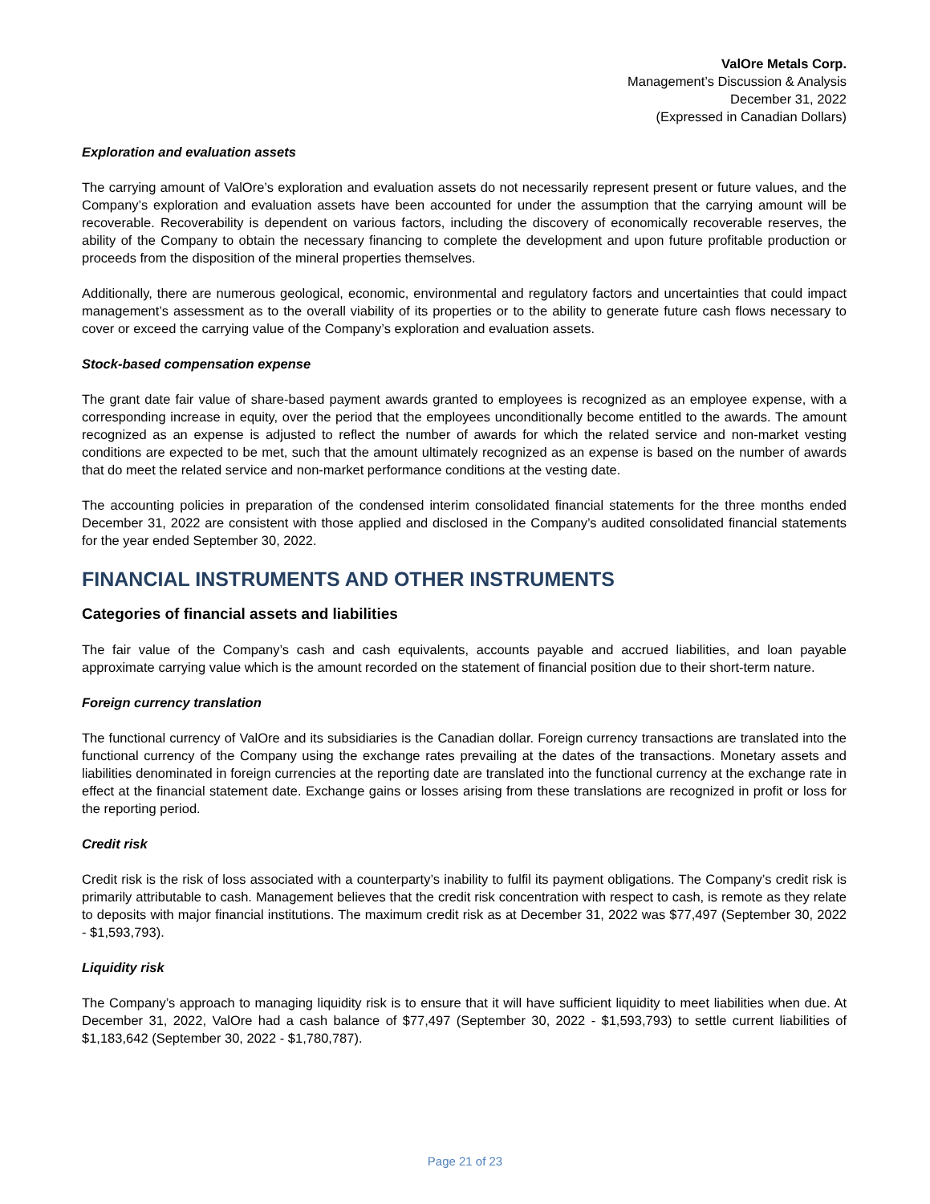ValOre Metals Corp.
Management’s Discussion & Analysis
December 31, 2022
(Expressed in Canadian Dollars)
Exploration and evaluation assets
The carrying amount of ValOre’s exploration and evaluation assets do not necessarily represent present or future values, and the Company’s exploration and evaluation assets have been accounted for under the assumption that the carrying amount will be recoverable. Recoverability is dependent on various factors, including the discovery of economically recoverable reserves, the ability of the Company to obtain the necessary financing to complete the development and upon future profitable production or proceeds from the disposition of the mineral properties themselves.
Additionally, there are numerous geological, economic, environmental and regulatory factors and uncertainties that could impact management’s assessment as to the overall viability of its properties or to the ability to generate future cash flows necessary to cover or exceed the carrying value of the Company’s exploration and evaluation assets.
Stock-based compensation expense
The grant date fair value of share-based payment awards granted to employees is recognized as an employee expense, with a corresponding increase in equity, over the period that the employees unconditionally become entitled to the awards. The amount recognized as an expense is adjusted to reflect the number of awards for which the related service and non-market vesting conditions are expected to be met, such that the amount ultimately recognized as an expense is based on the number of awards that do meet the related service and non-market performance conditions at the vesting date.
The accounting policies in preparation of the condensed interim consolidated financial statements for the three months ended December 31, 2022 are consistent with those applied and disclosed in the Company’s audited consolidated financial statements for the year ended September 30, 2022.
FINANCIAL INSTRUMENTS AND OTHER INSTRUMENTS
Categories of financial assets and liabilities
The fair value of the Company’s cash and cash equivalents, accounts payable and accrued liabilities, and loan payable approximate carrying value which is the amount recorded on the statement of financial position due to their short-term nature.
Foreign currency translation
The functional currency of ValOre and its subsidiaries is the Canadian dollar. Foreign currency transactions are translated into the functional currency of the Company using the exchange rates prevailing at the dates of the transactions. Monetary assets and liabilities denominated in foreign currencies at the reporting date are translated into the functional currency at the exchange rate in effect at the financial statement date. Exchange gains or losses arising from these translations are recognized in profit or loss for the reporting period.
Credit risk
Credit risk is the risk of loss associated with a counterparty’s inability to fulfil its payment obligations. The Company’s credit risk is primarily attributable to cash. Management believes that the credit risk concentration with respect to cash, is remote as they relate to deposits with major financial institutions. The maximum credit risk as at December 31, 2022 was $77,497 (September 30, 2022 - $1,593,793).
Liquidity risk
The Company’s approach to managing liquidity risk is to ensure that it will have sufficient liquidity to meet liabilities when due. At December 31, 2022, ValOre had a cash balance of $77,497 (September 30, 2022 - $1,593,793) to settle current liabilities of $1,183,642 (September 30, 2022 - $1,780,787).
Page 21 of 23